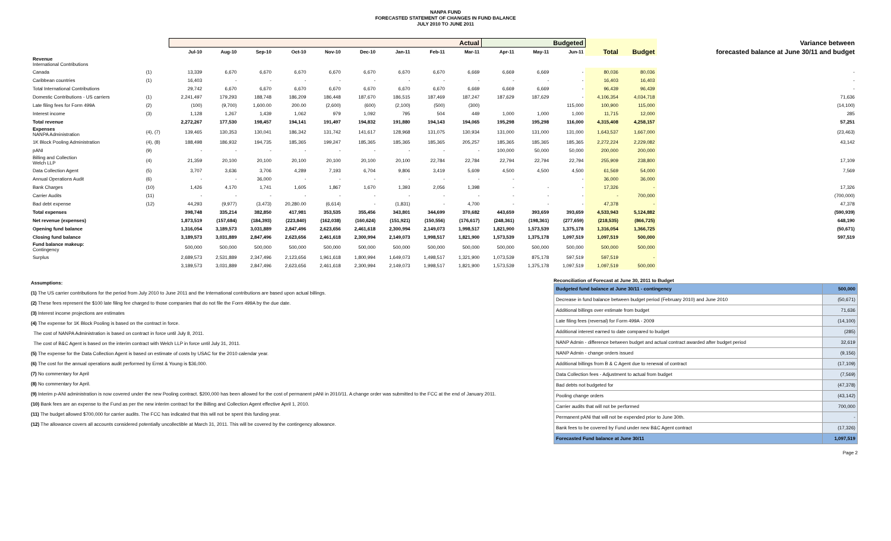NANPA FUND
FORECASTED STATEMENT OF CHANGES IN FUND BALANCE
JULY 2010 TO JUNE 2011
| | | Actual | | | | | | | | | Budgeted | | | | | Variance between |
| --- | --- | --- | --- | --- | --- | --- | --- | --- | --- | --- | --- | --- | --- | --- | --- | --- |
| | | Jul-10 | Aug-10 | Sep-10 | Oct-10 | Nov-10 | Dec-10 | Jan-11 | Feb-11 | Mar-11 | Apr-11 | May-11 | Jun-11 | Total | Budget | forecasted balance at June 30/11 and budget |
| Revenue International Contributions | | | | | | | | | | | | | | | | |
| Canada | (1) | 13,339 | 6,670 | 6,670 | 6,670 | 6,670 | 6,670 | 6,670 | 6,670 | 6,669 | 6,669 | 6,669 | - | 80,036 | 80,036 | - |
| Caribbean countries | (1) | 16,403 | - | - | - | - | - | - | - | - | - | - | - | 16,403 | 16,403 | - |
| Total International Contributions | | 29,742 | 6,670 | 6,670 | 6,670 | 6,670 | 6,670 | 6,670 | 6,670 | 6,669 | 6,669 | 6,669 | - | 96,439 | 96,439 | - |
| Domestic Contributions - US carriers | (1) | 2,241,497 | 179,293 | 188,748 | 186,209 | 186,448 | 187,670 | 186,515 | 187,469 | 187,247 | 187,629 | 187,629 | - | 4,106,354 | 4,034,718 | 71,636 |
| Late filing fees for Form 499A | (2) | (100) | (9,700) | 1,600.00 | 200.00 | (2,600) | (600) | (2,100) | (500) | (300) | | | 115,000 | 100,900 | 115,000 | (14,100) |
| Interest income | (3) | 1,128 | 1,267 | 1,439 | 1,062 | 979 | 1,092 | 795 | 504 | 449 | 1,000 | 1,000 | 1,000 | 11,715 | 12,000 | 285 |
| Total revenue | | 2,272,267 | 177,530 | 198,457 | 194,141 | 191,497 | 194,832 | 191,880 | 194,143 | 194,065 | 195,298 | 195,298 | 116,000 | 4,315,408 | 4,258,157 | 57,251 |
| Expenses NANPA Administration | (4), (7) | 139,465 | 130,353 | 130,041 | 186,342 | 131,742 | 141,617 | 128,968 | 131,075 | 130,934 | 131,000 | 131,000 | 131,000 | 1,643,537 | 1,667,000 | (23,463) |
| 1K Block Pooling Administration | (4), (8) | 188,498 | 186,932 | 194,735 | 185,365 | 199,247 | 185,365 | 185,365 | 185,365 | 205,257 | 185,365 | 185,365 | 185,365 | 2,272,224 | 2,229,082 | 43,142 |
| pANI | (9) | - | - | - | - | - | - | - | - | - | 100,000 | 50,000 | 50,000 | 200,000 | 200,000 | |
| Billing and Collection Welch LLP | (4) | 21,359 | 20,100 | 20,100 | 20,100 | 20,100 | 20,100 | 20,100 | 22,784 | 22,784 | 22,794 | 22,794 | 22,794 | 255,909 | 238,800 | 17,109 |
| Data Collection Agent | (5) | 3,707 | 3,636 | 3,706 | 4,289 | 7,193 | 6,704 | 9,806 | 3,419 | 5,609 | 4,500 | 4,500 | 4,500 | 61,569 | 54,000 | 7,569 |
| Annual Operations Audit | (6) | - | - | 36,000 | - | - | - | - | - | - | - | | - | 36,000 | 36,000 | |
| Bank Charges | (10) | 1,426 | 4,170 | 1,741 | 1,605 | 1,867 | 1,670 | 1,393 | 2,056 | 1,398 | - | - | - | 17,326 | - | 17,326 |
| Carrier Audits | (11) | - | - | - | - | - | - | - | - | - | - | - | - | - | 700,000 | (700,000) |
| Bad debt expense | (12) | 44,293 | (9,977) | (3,473) | 20,280.00 | (6,614) | - | (1,831) | - | 4,700 | - | - | - | 47,378 | - | 47,378 |
| Total expenses | | 398,748 | 335,214 | 382,850 | 417,981 | 353,535 | 355,456 | 343,801 | 344,699 | 370,682 | 443,659 | 393,659 | 393,659 | 4,533,943 | 5,124,882 | (590,939) |
| Net revenue (expenses) | | 1,873,519 | (157,684) | (184,393) | (223,840) | (162,038) | (160,624) | (151,921) | (150,556) | (176,617) | (248,361) | (198,361) | (277,659) | (218,535) | (866,725) | 648,190 |
| Opening fund balance | | 1,316,054 | 3,189,573 | 3,031,889 | 2,847,496 | 2,623,656 | 2,461,618 | 2,300,994 | 2,149,073 | 1,998,517 | 1,821,900 | 1,573,539 | 1,375,178 | 1,316,054 | 1,366,725 | (50,671) |
| Closing fund balance | | 3,189,573 | 3,031,889 | 2,847,496 | 2,623,656 | 2,461,618 | 2,300,994 | 2,149,073 | 1,998,517 | 1,821,900 | 1,573,539 | 1,375,178 | 1,097,519 | 1,097,519 | 500,000 | 597,519 |
| Fund balance makeup: Contingency | | 500,000 | 500,000 | 500,000 | 500,000 | 500,000 | 500,000 | 500,000 | 500,000 | 500,000 | 500,000 | 500,000 | 500,000 | 500,000 | 500,000 | |
| Surplus | | 2,689,573 | 2,531,889 | 2,347,496 | 2,123,656 | 1,961,618 | 1,800,994 | 1,649,073 | 1,498,517 | 1,321,900 | 1,073,539 | 875,178 | 597,519 | 597,519 | - | |
| | | 3,189,573 | 3,031,889 | 2,847,496 | 2,623,656 | 2,461,618 | 2,300,994 | 2,149,073 | 1,998,517 | 1,821,900 | 1,573,539 | 1,375,178 | 1,097,519 | 1,097,519 | 500,000 | |
Assumptions:
(1) The US carrier contributions for the period from July 2010 to June 2011 and the International contributions are based upon actual billings.
(2) These fees represent the $100 late filing fee charged to those companies that do not file the Form 499A by the due date.
(3) Interest income projections are estimates
(4) The expense for 1K Block Pooling is based on the contract in force.
The cost of NANPA Administration is based on contract in force until July 8, 2011.
The cost of B&C Agent is based on the interim contract with Welch LLP in force until July 31, 2011.
(5) The expense for the Data Collection Agent is based on estimate of costs by USAC for the 2010 calendar year.
(6) The cost for the annual operations audit performed by Ernst & Young is $36,000.
(7) No commentary for April
(8) No commentary for April.
(9) Interim p-ANI administration is now covered under the new Pooling contract. $200,000 has been allowed for the cost of permanent pANI in 2010/11. A change order was submitted to the FCC at the end of January 2011.
(10) Bank fees are an expense to the Fund as per the new interim contract for the Billing and Collection Agent effective April 1, 2010.
(11) The budget allowed $700,000 for carrier audits. The FCC has indicated that this will not be spent this funding year.
(12) The allowance covers all accounts considered potentially uncollectible at March 31, 2011. This will be covered by the contingency allowance.
Reconciliation of Forecast at June 30, 2011 to Budget
| Budgeted fund balance at June 30/11 - contingency | 500,000 |
| Decrease in fund balance between budget period (February 2010) and June 2010 | (50,671) |
| Additional billings over estimate from budget | 71,636 |
| Late filing fees (reversal) for Form 499A - 2009 | (14,100) |
| Additional interest earned to date compared to budget | (285) |
| NANP Admin - difference between budget and actual contract awarded after budget period | 32,619 |
| NANP Admin - change orders issued | (9,156) |
| Additional billings from B & C Agent due to renewal of contract | (17,109) |
| Data Collection fees - Adjustment to actual from budget | (7,569) |
| Bad debts not budgeted for | (47,378) |
| Pooling change orders | (43,142) |
| Carrier audits that will not be performed | 700,000 |
| Permanent pANi that will not be expended prior to June 30th. | - |
| Bank fees to be covered by Fund under new B&C Agent contract | (17,326) |
| Forecasted Fund balance at June 30/11 | 1,097,519 |
Page 2